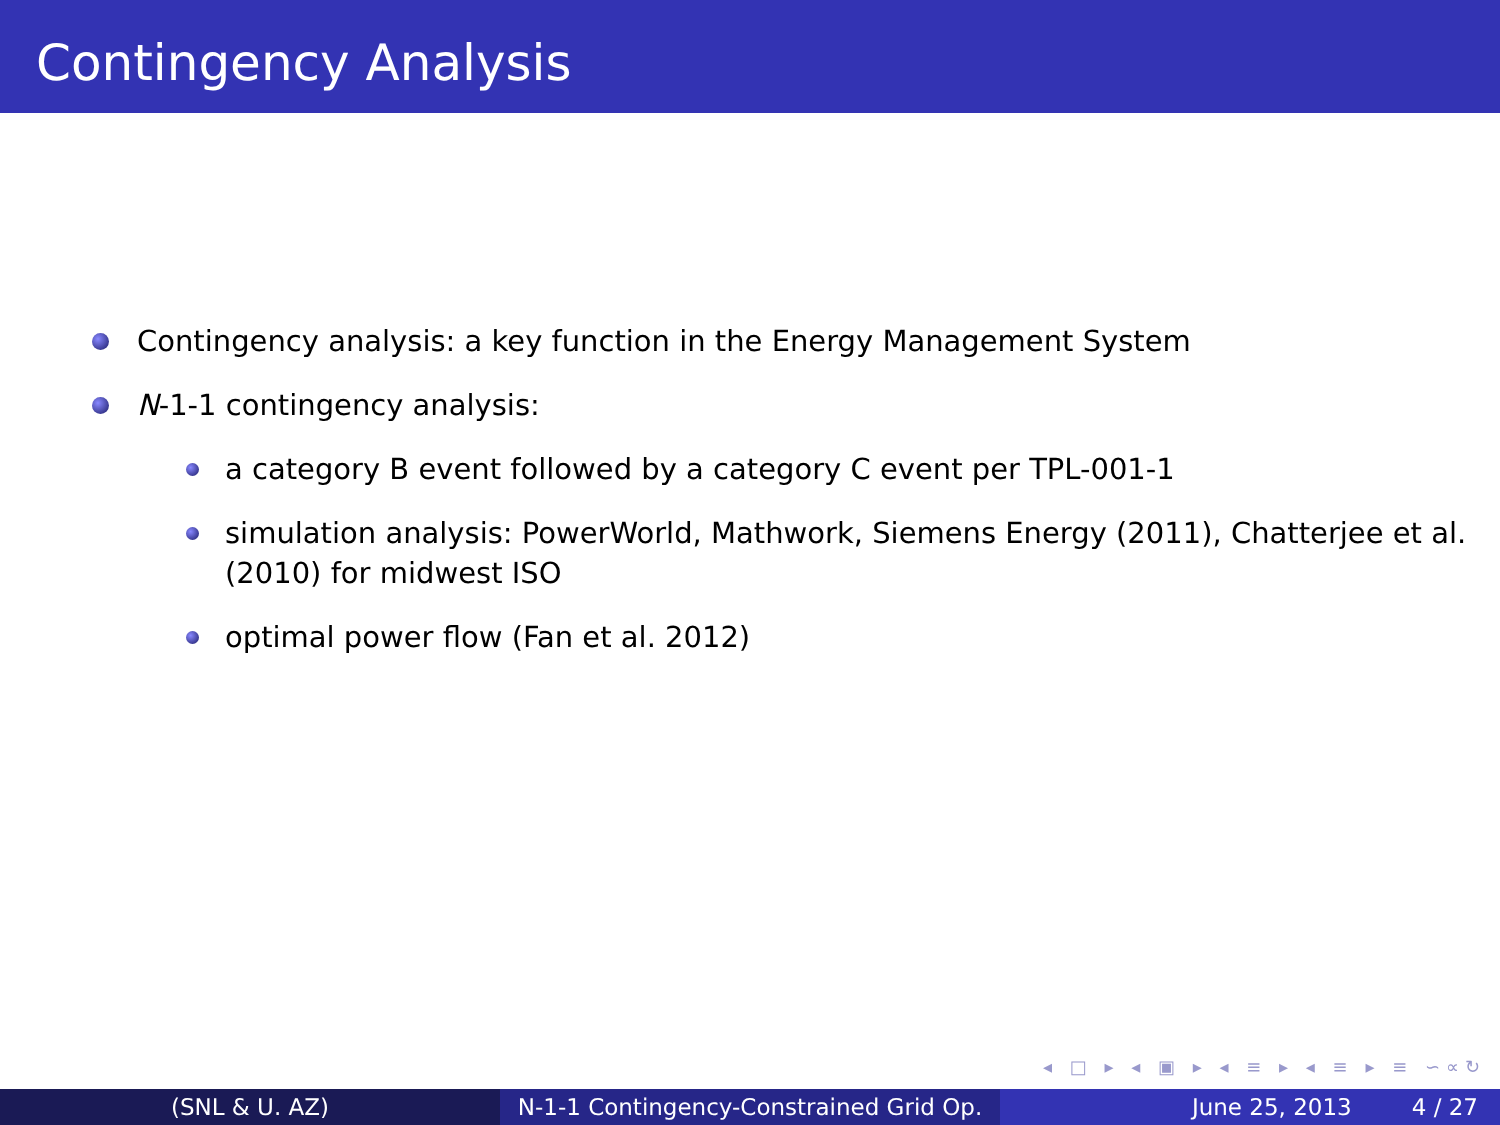Contingency Analysis
Contingency analysis: a key function in the Energy Management System
N-1-1 contingency analysis:
a category B event followed by a category C event per TPL-001-1
simulation analysis: PowerWorld, Mathwork, Siemens Energy (2011), Chatterjee et al. (2010) for midwest ISO
optimal power flow (Fan et al. 2012)
◂ □ ▸ ◂ ▣ ▸ ◂ ≡ ▸ ◂ ≡ ▸ ≡ ∽∝↻
(SNL & U. AZ) N-1-1 Contingency-Constrained Grid Op.
June 25, 2013 4 / 27